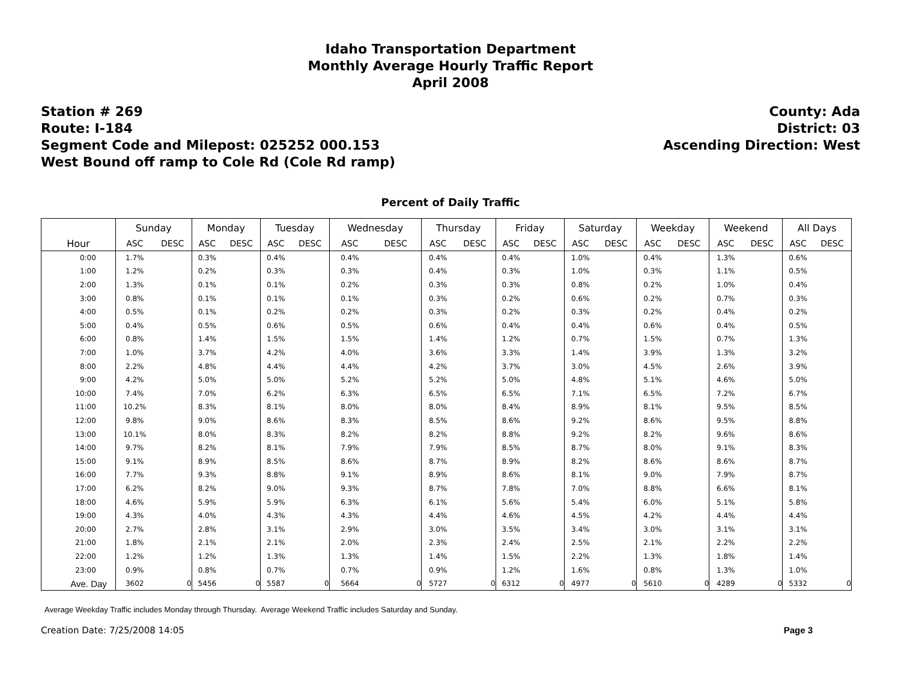Idaho Transportation Department
Monthly Average Hourly Traffic Report
April 2008
Station # 269
Route: I-184
Segment Code and Milepost: 025252 000.153
West Bound off ramp to Cole Rd (Cole Rd ramp)
County: Ada
District: 03
Ascending Direction: West
Percent of Daily Traffic
| | Sunday | | Monday | | Tuesday | | Wednesday | | Thursday | | Friday | | Saturday | | Weekday | | Weekend | | All Days | |
| --- | --- | --- | --- | --- | --- | --- | --- | --- | --- | --- | --- | --- | --- | --- | --- | --- | --- | --- | --- | --- |
| Hour | ASC | DESC | ASC | DESC | ASC | DESC | ASC | DESC | ASC | DESC | ASC | DESC | ASC | DESC | ASC | DESC | ASC | DESC | ASC | DESC |
| 0:00 | 1.7% | | 0.3% | | 0.4% | | 0.4% | | 0.4% | | 0.4% | | 1.0% | | 0.4% | | 1.3% | | 0.6% | |
| 1:00 | 1.2% | | 0.2% | | 0.3% | | 0.3% | | 0.4% | | 0.3% | | 1.0% | | 0.3% | | 1.1% | | 0.5% | |
| 2:00 | 1.3% | | 0.1% | | 0.1% | | 0.2% | | 0.3% | | 0.3% | | 0.8% | | 0.2% | | 1.0% | | 0.4% | |
| 3:00 | 0.8% | | 0.1% | | 0.1% | | 0.1% | | 0.3% | | 0.2% | | 0.6% | | 0.2% | | 0.7% | | 0.3% | |
| 4:00 | 0.5% | | 0.1% | | 0.2% | | 0.2% | | 0.3% | | 0.2% | | 0.3% | | 0.2% | | 0.4% | | 0.2% | |
| 5:00 | 0.4% | | 0.5% | | 0.6% | | 0.5% | | 0.6% | | 0.4% | | 0.4% | | 0.6% | | 0.4% | | 0.5% | |
| 6:00 | 0.8% | | 1.4% | | 1.5% | | 1.5% | | 1.4% | | 1.2% | | 0.7% | | 1.5% | | 0.7% | | 1.3% | |
| 7:00 | 1.0% | | 3.7% | | 4.2% | | 4.0% | | 3.6% | | 3.3% | | 1.4% | | 3.9% | | 1.3% | | 3.2% | |
| 8:00 | 2.2% | | 4.8% | | 4.4% | | 4.4% | | 4.2% | | 3.7% | | 3.0% | | 4.5% | | 2.6% | | 3.9% | |
| 9:00 | 4.2% | | 5.0% | | 5.0% | | 5.2% | | 5.2% | | 5.0% | | 4.8% | | 5.1% | | 4.6% | | 5.0% | |
| 10:00 | 7.4% | | 7.0% | | 6.2% | | 6.3% | | 6.5% | | 6.5% | | 7.1% | | 6.5% | | 7.2% | | 6.7% | |
| 11:00 | 10.2% | | 8.3% | | 8.1% | | 8.0% | | 8.0% | | 8.4% | | 8.9% | | 8.1% | | 9.5% | | 8.5% | |
| 12:00 | 9.8% | | 9.0% | | 8.6% | | 8.3% | | 8.5% | | 8.6% | | 9.2% | | 8.6% | | 9.5% | | 8.8% | |
| 13:00 | 10.1% | | 8.0% | | 8.3% | | 8.2% | | 8.2% | | 8.8% | | 9.2% | | 8.2% | | 9.6% | | 8.6% | |
| 14:00 | 9.7% | | 8.2% | | 8.1% | | 7.9% | | 7.9% | | 8.5% | | 8.7% | | 8.0% | | 9.1% | | 8.3% | |
| 15:00 | 9.1% | | 8.9% | | 8.5% | | 8.6% | | 8.7% | | 8.9% | | 8.2% | | 8.6% | | 8.6% | | 8.7% | |
| 16:00 | 7.7% | | 9.3% | | 8.8% | | 9.1% | | 8.9% | | 8.6% | | 8.1% | | 9.0% | | 7.9% | | 8.7% | |
| 17:00 | 6.2% | | 8.2% | | 9.0% | | 9.3% | | 8.7% | | 7.8% | | 7.0% | | 8.8% | | 6.6% | | 8.1% | |
| 18:00 | 4.6% | | 5.9% | | 5.9% | | 6.3% | | 6.1% | | 5.6% | | 5.4% | | 6.0% | | 5.1% | | 5.8% | |
| 19:00 | 4.3% | | 4.0% | | 4.3% | | 4.3% | | 4.4% | | 4.6% | | 4.5% | | 4.2% | | 4.4% | | 4.4% | |
| 20:00 | 2.7% | | 2.8% | | 3.1% | | 2.9% | | 3.0% | | 3.5% | | 3.4% | | 3.0% | | 3.1% | | 3.1% | |
| 21:00 | 1.8% | | 2.1% | | 2.1% | | 2.0% | | 2.3% | | 2.4% | | 2.5% | | 2.1% | | 2.2% | | 2.2% | |
| 22:00 | 1.2% | | 1.2% | | 1.3% | | 1.3% | | 1.4% | | 1.5% | | 2.2% | | 1.3% | | 1.8% | | 1.4% | |
| 23:00 | 0.9% | | 0.8% | | 0.7% | | 0.7% | | 0.9% | | 1.2% | | 1.6% | | 0.8% | | 1.3% | | 1.0% | |
| Ave. Day | 3602 | 0 | 5456 | 0 | 5587 | 0 | 5664 | 0 | 5727 | 0 | 6312 | 0 | 4977 | 0 | 5610 | 0 | 4289 | 0 | 5332 | 0 |
Average Weekday Traffic includes Monday through Thursday. Average Weekend Traffic includes Saturday and Sunday.
Creation Date: 7/25/2008 14:05 Page 3